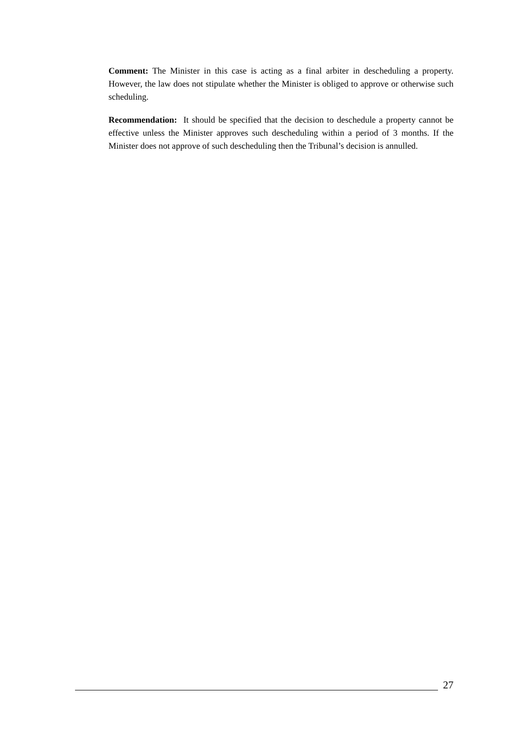Comment: The Minister in this case is acting as a final arbiter in descheduling a property. However, the law does not stipulate whether the Minister is obliged to approve or otherwise such scheduling.
Recommendation: It should be specified that the decision to deschedule a property cannot be effective unless the Minister approves such descheduling within a period of 3 months. If the Minister does not approve of such descheduling then the Tribunal’s decision is annulled.
27